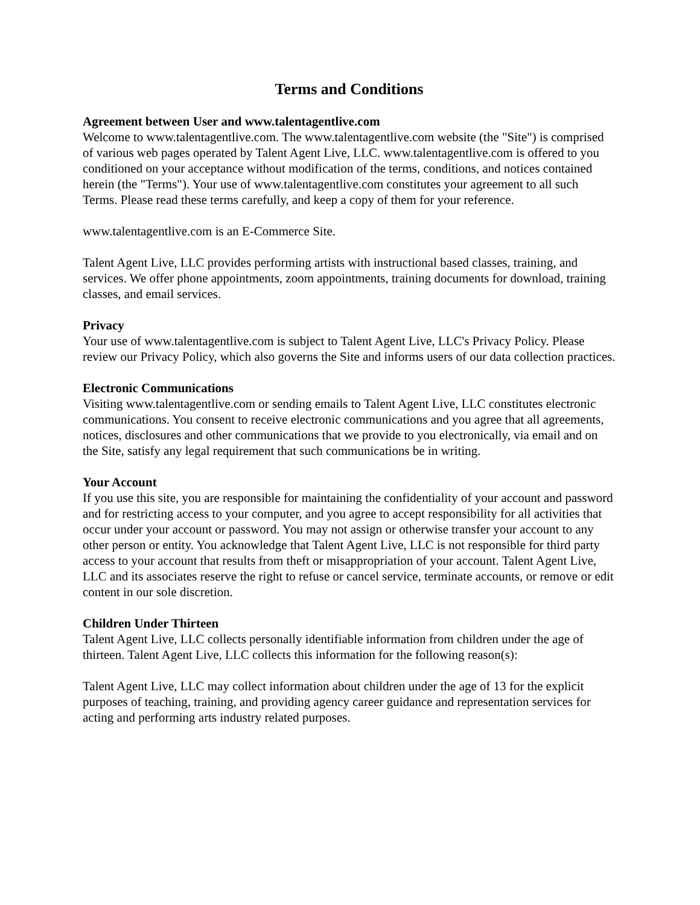Terms and Conditions
Agreement between User and www.talentagentlive.com
Welcome to www.talentagentlive.com. The www.talentagentlive.com website (the "Site") is comprised of various web pages operated by Talent Agent Live, LLC. www.talentagentlive.com is offered to you conditioned on your acceptance without modification of the terms, conditions, and notices contained herein (the "Terms"). Your use of www.talentagentlive.com constitutes your agreement to all such Terms. Please read these terms carefully, and keep a copy of them for your reference.
www.talentagentlive.com is an E-Commerce Site.
Talent Agent Live, LLC provides performing artists with instructional based classes, training, and services. We offer phone appointments, zoom appointments, training documents for download, training classes, and email services.
Privacy
Your use of www.talentagentlive.com is subject to Talent Agent Live, LLC's Privacy Policy. Please review our Privacy Policy, which also governs the Site and informs users of our data collection practices.
Electronic Communications
Visiting www.talentagentlive.com or sending emails to Talent Agent Live, LLC constitutes electronic communications. You consent to receive electronic communications and you agree that all agreements, notices, disclosures and other communications that we provide to you electronically, via email and on the Site, satisfy any legal requirement that such communications be in writing.
Your Account
If you use this site, you are responsible for maintaining the confidentiality of your account and password and for restricting access to your computer, and you agree to accept responsibility for all activities that occur under your account or password. You may not assign or otherwise transfer your account to any other person or entity. You acknowledge that Talent Agent Live, LLC is not responsible for third party access to your account that results from theft or misappropriation of your account. Talent Agent Live, LLC and its associates reserve the right to refuse or cancel service, terminate accounts, or remove or edit content in our sole discretion.
Children Under Thirteen
Talent Agent Live, LLC collects personally identifiable information from children under the age of thirteen. Talent Agent Live, LLC collects this information for the following reason(s):
Talent Agent Live, LLC may collect information about children under the age of 13 for the explicit purposes of teaching, training, and providing agency career guidance and representation services for acting and performing arts industry related purposes.